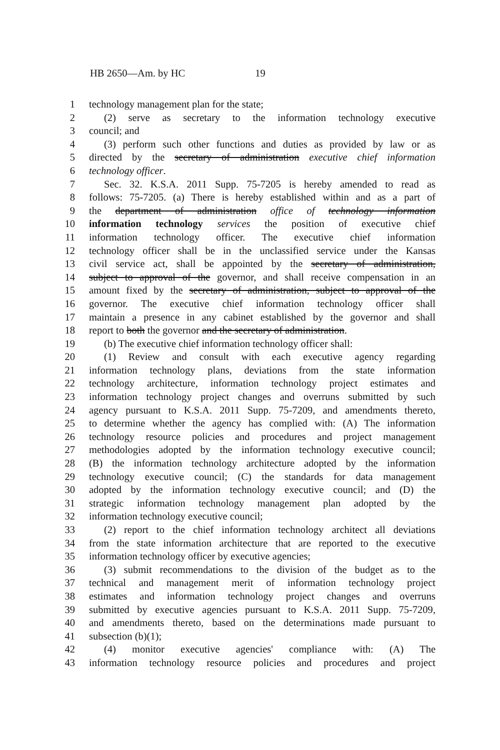HB 2650—Am. by HC 19
1 technology management plan for the state;
2 (2) serve as secretary to the information technology executive
3 council; and
4 (3) perform such other functions and duties as provided by law or as
5 directed by the secretary of administration executive chief information
6 technology officer.
7 Sec. 32. K.S.A. 2011 Supp. 75-7205 is hereby amended to read as
8 follows: 75-7205. (a) There is hereby established within and as a part of
9 the department of administration office of technology information
10 information technology services the position of executive chief
11 information technology officer. The executive chief information
12 technology officer shall be in the unclassified service under the Kansas
13 civil service act, shall be appointed by the secretary of administration,
14 subject to approval of the governor, and shall receive compensation in an
15 amount fixed by the secretary of administration, subject to approval of the
16 governor. The executive chief information technology officer shall
17 maintain a presence in any cabinet established by the governor and shall
18 report to both the governor and the secretary of administration.
19 (b) The executive chief information technology officer shall:
20 (1) Review and consult with each executive agency regarding
21 information technology plans, deviations from the state information
22 technology architecture, information technology project estimates and
23 information technology project changes and overruns submitted by such
24 agency pursuant to K.S.A. 2011 Supp. 75-7209, and amendments thereto,
25 to determine whether the agency has complied with: (A) The information
26 technology resource policies and procedures and project management
27 methodologies adopted by the information technology executive council;
28 (B) the information technology architecture adopted by the information
29 technology executive council; (C) the standards for data management
30 adopted by the information technology executive council; and (D) the
31 strategic information technology management plan adopted by the
32 information technology executive council;
33 (2) report to the chief information technology architect all deviations
34 from the state information architecture that are reported to the executive
35 information technology officer by executive agencies;
36 (3) submit recommendations to the division of the budget as to the
37 technical and management merit of information technology project
38 estimates and information technology project changes and overruns
39 submitted by executive agencies pursuant to K.S.A. 2011 Supp. 75-7209,
40 and amendments thereto, based on the determinations made pursuant to
41 subsection (b)(1);
42 (4) monitor executive agencies' compliance with: (A) The
43 information technology resource policies and procedures and project